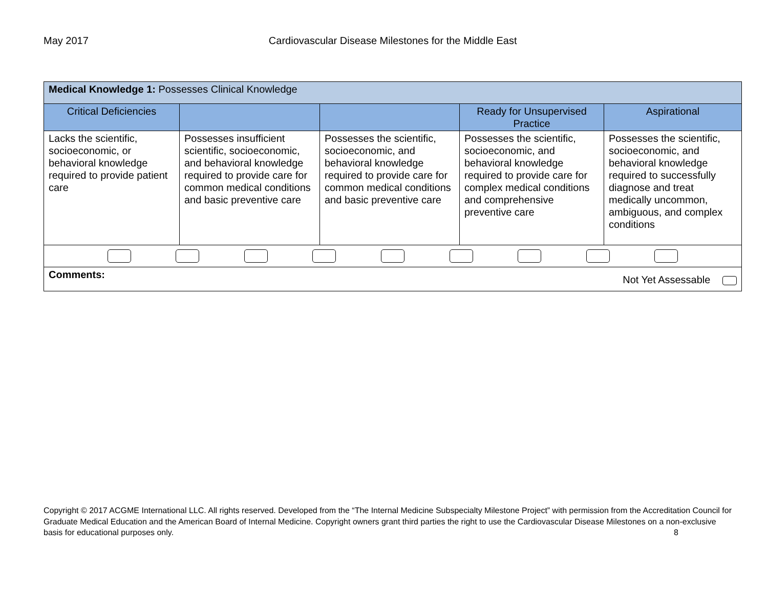May 2017 Cardiovascular Disease Milestones for the Middle East
| Medical Knowledge 1: Possesses Clinical Knowledge | | | | |
| Critical Deficiencies | | | Ready for Unsupervised Practice | Aspirational |
| Lacks the scientific, socioeconomic, or behavioral knowledge required to provide patient care | Possesses insufficient scientific, socioeconomic, and behavioral knowledge required to provide care for common medical conditions and basic preventive care | Possesses the scientific, socioeconomic, and behavioral knowledge required to provide care for common medical conditions and basic preventive care | Possesses the scientific, socioeconomic, and behavioral knowledge required to provide care for complex medical conditions and comprehensive preventive care | Possesses the scientific, socioeconomic, and behavioral knowledge required to successfully diagnose and treat medically uncommon, ambiguous, and complex conditions |
| Comments: Not Yet Assessable | | | | |
Copyright © 2017 ACGME International LLC. All rights reserved. Developed from the “The Internal Medicine Subspecialty Milestone Project” with permission from the Accreditation Council for Graduate Medical Education and the American Board of Internal Medicine. Copyright owners grant third parties the right to use the Cardiovascular Disease Milestones on a non-exclusive basis for educational purposes only. 8